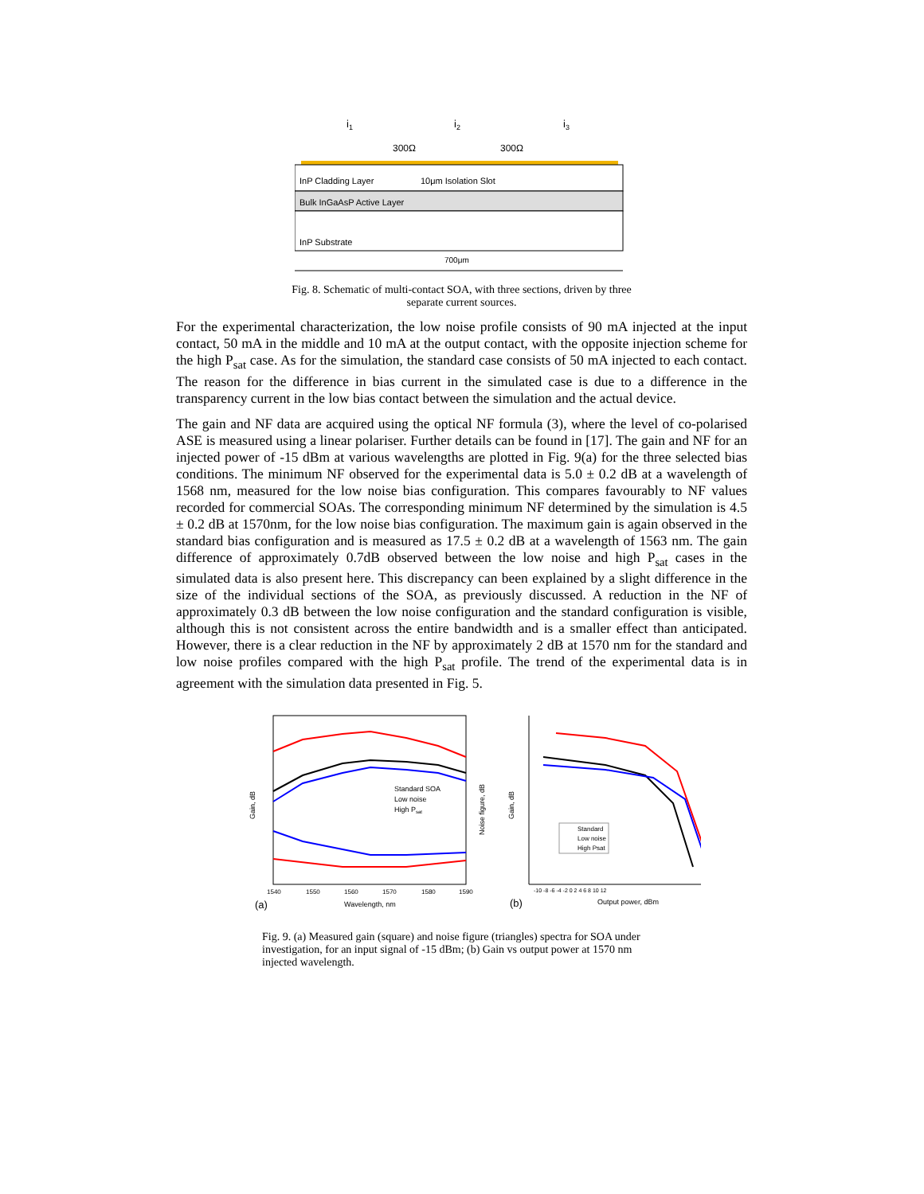i1
i2
i3
300Ω
300Ω
InP Cladding Layer
10μm Isolation Slot
Bulk InGaAsP Active Layer
InP Substrate
700μm
Fig. 8. Schematic of multi-contact SOA, with three sections, driven by three
separate current sources.
For the experimental characterization, the low noise profile consists of 90 mA injected at the input contact, 50 mA in the middle and 10 mA at the output contact, with the opposite injection scheme for the high P<sub>sat</sub> case. As for the simulation, the standard case consists of 50 mA injected to each contact. The reason for the difference in bias current in the simulated case is due to a difference in the transparency current in the low bias contact between the simulation and the actual device.
The gain and NF data are acquired using the optical NF formula (3), where the level of co-polarised ASE is measured using a linear polariser. Further details can be found in [17]. The gain and NF for an injected power of -15 dBm at various wavelengths are plotted in Fig. 9(a) for the three selected bias conditions. The minimum NF observed for the experimental data is 5.0 ± 0.2 dB at a wavelength of 1568 nm, measured for the low noise bias configuration. This compares favourably to NF values recorded for commercial SOAs. The corresponding minimum NF determined by the simulation is 4.5 ± 0.2 dB at 1570nm, for the low noise bias configuration. The maximum gain is again observed in the standard bias configuration and is measured as 17.5 ± 0.2 dB at a wavelength of 1563 nm. The gain difference of approximately 0.7dB observed between the low noise and high P<sub>sat</sub> cases in the simulated data is also present here. This discrepancy can been explained by a slight difference in the size of the individual sections of the SOA, as previously discussed. A reduction in the NF of approximately 0.3 dB between the low noise configuration and the standard configuration is visible, although this is not consistent across the entire bandwidth and is a smaller effect than anticipated. However, there is a clear reduction in the NF by approximately 2 dB at 1570 nm for the standard and low noise profiles compared with the high P<sub>sat</sub> profile. The trend of the experimental data is in agreement with the simulation data presented in Fig. 5.
Standard SOA
Low noise
High Psat
Gain, dB
Noise figure, dB
1540
1550
1560
1570
1580
1590
(a)
Wavelength, nm
Standard
Low noise
High Psat
Gain, dB
-10 -8 -6 -4 -2 0 2 4 6 8 10 12
(b)
Output power, dBm
Fig. 9. (a) Measured gain (square) and noise figure (triangles) spectra for SOA under investigation, for an input signal of -15 dBm; (b) Gain vs output power at 1570 nm injected wavelength.